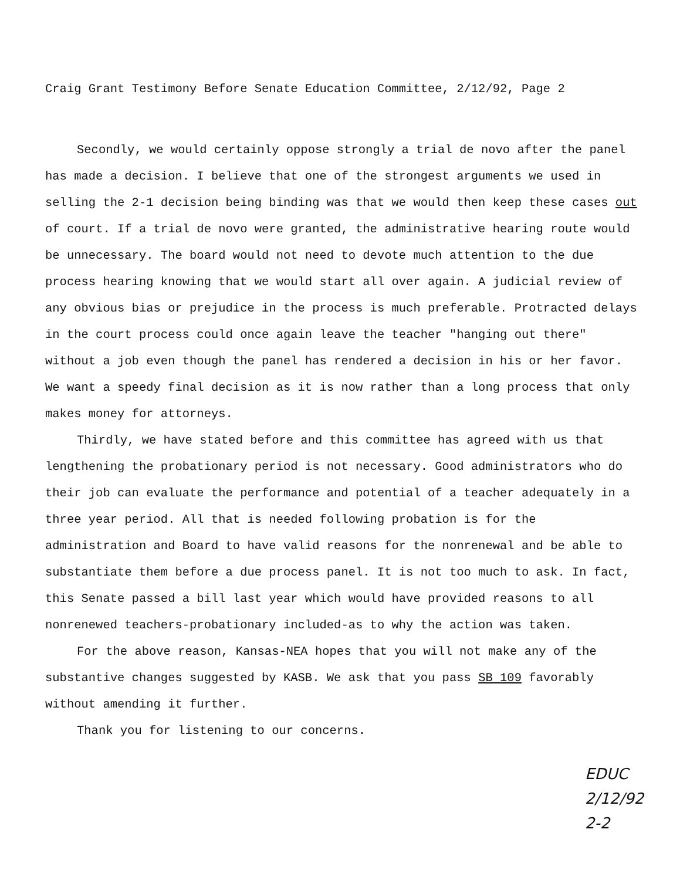Craig Grant Testimony Before Senate Education Committee, 2/12/92, Page 2
Secondly, we would certainly oppose strongly a trial de novo after the panel has made a decision. I believe that one of the strongest arguments we used in selling the 2-1 decision being binding was that we would then keep these cases out of court. If a trial de novo were granted, the administrative hearing route would be unnecessary. The board would not need to devote much attention to the due process hearing knowing that we would start all over again. A judicial review of any obvious bias or prejudice in the process is much preferable. Protracted delays in the court process could once again leave the teacher "hanging out there" without a job even though the panel has rendered a decision in his or her favor. We want a speedy final decision as it is now rather than a long process that only makes money for attorneys.
Thirdly, we have stated before and this committee has agreed with us that lengthening the probationary period is not necessary. Good administrators who do their job can evaluate the performance and potential of a teacher adequately in a three year period. All that is needed following probation is for the administration and Board to have valid reasons for the nonrenewal and be able to substantiate them before a due process panel. It is not too much to ask. In fact, this Senate passed a bill last year which would have provided reasons to all nonrenewed teachers-probationary included-as to why the action was taken.
For the above reason, Kansas-NEA hopes that you will not make any of the substantive changes suggested by KASB. We ask that you pass SB 109 favorably without amending it further.
Thank you for listening to our concerns.
EDUC
2/12/92
2-2